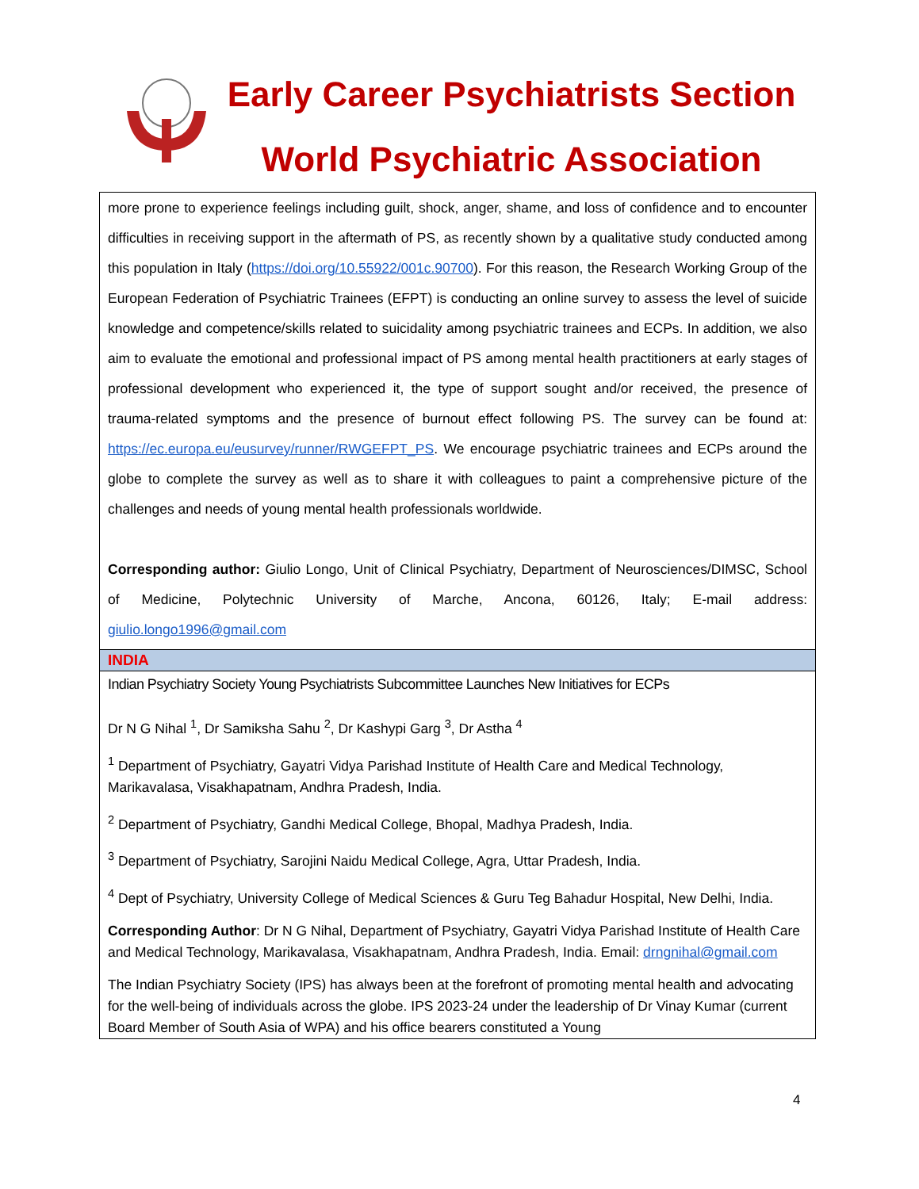Early Career Psychiatrists Section
World Psychiatric Association
more prone to experience feelings including guilt, shock, anger, shame, and loss of confidence and to encounter difficulties in receiving support in the aftermath of PS, as recently shown by a qualitative study conducted among this population in Italy (https://doi.org/10.55922/001c.90700). For this reason, the Research Working Group of the European Federation of Psychiatric Trainees (EFPT) is conducting an online survey to assess the level of suicide knowledge and competence/skills related to suicidality among psychiatric trainees and ECPs. In addition, we also aim to evaluate the emotional and professional impact of PS among mental health practitioners at early stages of professional development who experienced it, the type of support sought and/or received, the presence of trauma-related symptoms and the presence of burnout effect following PS. The survey can be found at: https://ec.europa.eu/eusurvey/runner/RWGEFPT_PS. We encourage psychiatric trainees and ECPs around the globe to complete the survey as well as to share it with colleagues to paint a comprehensive picture of the challenges and needs of young mental health professionals worldwide.
Corresponding author: Giulio Longo, Unit of Clinical Psychiatry, Department of Neurosciences/DIMSC, School of Medicine, Polytechnic University of Marche, Ancona, 60126, Italy; E-mail address: giulio.longo1996@gmail.com
INDIA
Indian Psychiatry Society Young Psychiatrists Subcommittee Launches New Initiatives for ECPs
Dr N G Nihal <sup>1</sup>, Dr Samiksha Sahu <sup>2</sup>, Dr Kashypi Garg <sup>3</sup>, Dr Astha <sup>4</sup>
<sup>1</sup> Department of Psychiatry, Gayatri Vidya Parishad Institute of Health Care and Medical Technology, Marikavalasa, Visakhapatnam, Andhra Pradesh, India.
<sup>2</sup> Department of Psychiatry, Gandhi Medical College, Bhopal, Madhya Pradesh, India.
<sup>3</sup> Department of Psychiatry, Sarojini Naidu Medical College, Agra, Uttar Pradesh, India.
<sup>4</sup> Dept of Psychiatry, University College of Medical Sciences & Guru Teg Bahadur Hospital, New Delhi, India.
Corresponding Author: Dr N G Nihal, Department of Psychiatry, Gayatri Vidya Parishad Institute of Health Care and Medical Technology, Marikavalasa, Visakhapatnam, Andhra Pradesh, India. Email: drngnihal@gmail.com
The Indian Psychiatry Society (IPS) has always been at the forefront of promoting mental health and advocating for the well-being of individuals across the globe. IPS 2023-24 under the leadership of Dr Vinay Kumar (current Board Member of South Asia of WPA) and his office bearers constituted a Young
4